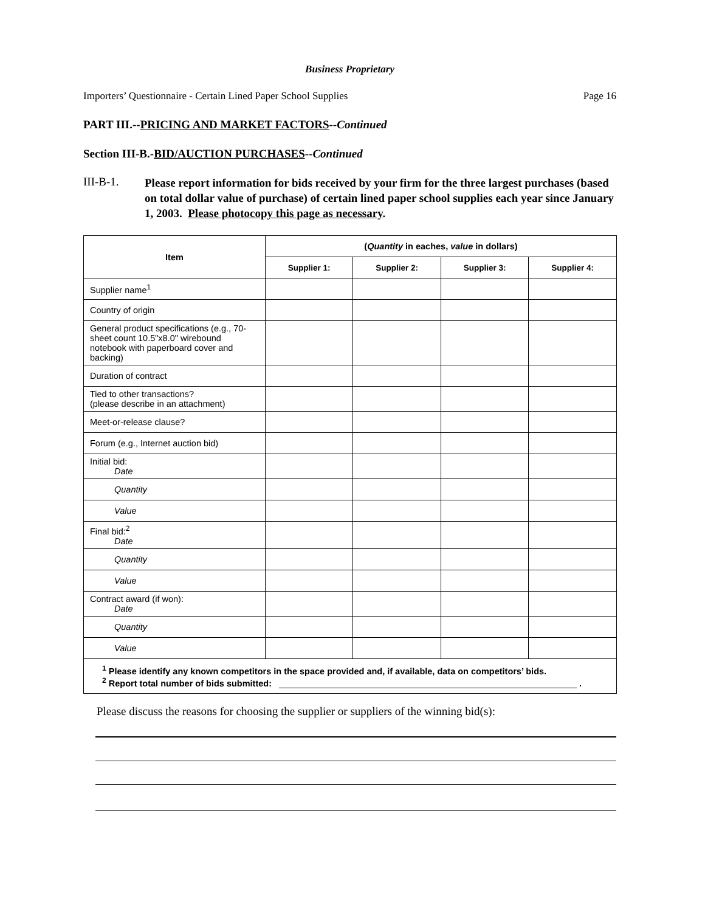Business Proprietary
Importers’ Questionnaire - Certain Lined Paper School Supplies Page 16
PART III.--PRICING AND MARKET FACTORS--Continued
Section III-B.-BID/AUCTION PURCHASES--Continued
III-B-1. Please report information for bids received by your firm for the three largest purchases (based on total dollar value of purchase) of certain lined paper school supplies each year since January 1, 2003. Please photocopy this page as necessary.
| Item | ( Quantity in eaches, value in dollars) | | | |
| --- | --- | --- | --- | --- |
| | Supplier 1: | Supplier 2: | Supplier 3: | Supplier 4: |
| Supplier name<sup>1</sup> | | | | |
| Country of origin | | | | |
| General product specifications (e.g., 70-sheet count 10.5"x8.0" wirebound notebook with paperboard cover and backing) | | | | |
| Duration of contract | | | | |
| Tied to other transactions? (please describe in an attachment) | | | | |
| Meet-or-release clause? | | | | |
| Forum (e.g., Internet auction bid) | | | | |
| Initial bid: Date | | | | |
| Quantity | | | | |
| Value | | | | |
| Final bid:<sup>2</sup> Date | | | | |
| Quantity | | | | |
| Value | | | | |
| Contract award (if won): Date | | | | |
| Quantity | | | | |
| Value | | | | |
| <sup>1</sup> Please identify any known competitors in the space provided and, if available, data on competitors’ bids. <sup>2</sup> Report total number of bids submitted: . | | | | |
Please discuss the reasons for choosing the supplier or suppliers of the winning bid(s):